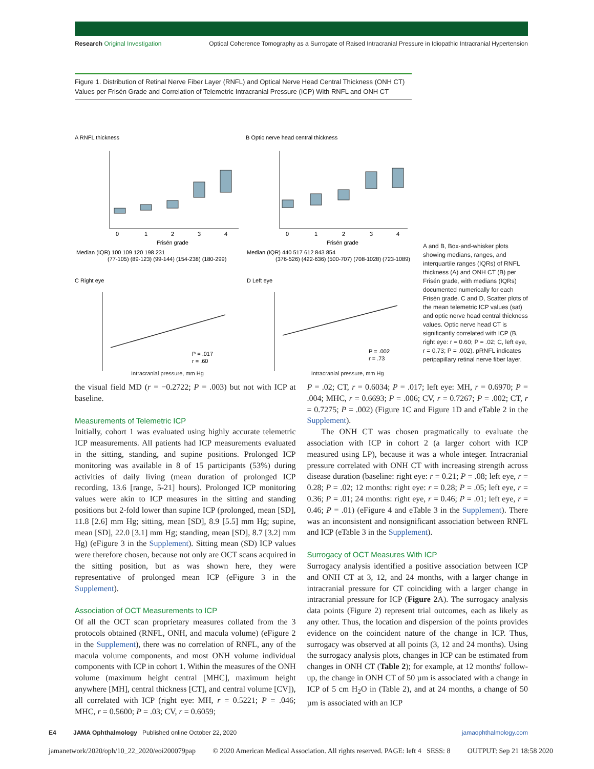Research Original Investigation Optical Coherence Tomography as a Surrogate of Raised Intracranial Pressure in Idiopathic Intracranial Hypertension
Figure 1. Distribution of Retinal Nerve Fiber Layer (RNFL) and Optical Nerve Head Central Thickness (ONH CT) Values per Frisén Grade and Correlation of Telemetric Intracranial Pressure (ICP) With RNFL and ONH CT
A RNFL thickness
B Optic nerve head central thickness
0
1
2
3
4
Frisén grade
0
1
2
3
4
Frisén grade
Median (IQR) 100 109 120 198 231
(77-105) (89-123) (99-144) (154-238) (180-299)
Median (IQR) 440 517 612 843 854
(376-526) (422-636) (500-707) (708-1028) (723-1089)
C Right eye
D Left eye
P = .017
r = .60
P = .002
r = .73
Intracranial pressure, mm Hg Intracranial pressure, mm Hg
A and B, Box-and-whisker plots showing medians, ranges, and interquartile ranges (IQRs) of RNFL thickness (A) and ONH CT (B) per Frisén grade, with medians (IQRs) documented numerically for each Frisén grade. C and D, Scatter plots of the mean telemetric ICP values (sat) and optic nerve head central thickness values. Optic nerve head CT is significantly correlated with ICP (B, right eye: r = 0.60; P = .02; C, left eye, r = 0.73; P = .002). pRNFL indicates peripapillary retinal nerve fiber layer.
the visual field MD (r = −0.2722; P = .003) but not with ICP at baseline.
Measurements of Telemetric ICP
Initially, cohort 1 was evaluated using highly accurate telemetric ICP measurements. All patients had ICP measurements evaluated in the sitting, standing, and supine positions. Prolonged ICP monitoring was available in 8 of 15 participants (53%) during activities of daily living (mean duration of prolonged ICP recording, 13.6 [range, 5-21] hours). Prolonged ICP monitoring values were akin to ICP measures in the sitting and standing positions but 2-fold lower than supine ICP (prolonged, mean [SD], 11.8 [2.6] mm Hg; sitting, mean [SD], 8.9 [5.5] mm Hg; supine, mean [SD], 22.0 [3.1] mm Hg; standing, mean [SD], 8.7 [3.2] mm Hg) (eFigure 3 in the Supplement). Sitting mean (SD) ICP values were therefore chosen, because not only are OCT scans acquired in the sitting position, but as was shown here, they were representative of prolonged mean ICP (eFigure 3 in the Supplement).
Association of OCT Measurements to ICP
Of all the OCT scan proprietary measures collated from the 3 protocols obtained (RNFL, ONH, and macula volume) (eFigure 2 in the Supplement), there was no correlation of RNFL, any of the macula volume components, and most ONH volume individual components with ICP in cohort 1. Within the measures of the ONH volume (maximum height central [MHC], maximum height anywhere [MH], central thickness [CT], and central volume [CV]), all correlated with ICP (right eye: MH, r = 0.5221; P = .046; MHC, r = 0.5600; P = .03; CV, r = 0.6059;
P = .02; CT, r = 0.6034; P = .017; left eye: MH, r = 0.6970; P = .004; MHC, r = 0.6693; P = .006; CV, r = 0.7267; P = .002; CT, r = 0.7275; P = .002) (Figure 1C and Figure 1D and eTable 2 in the Supplement).
The ONH CT was chosen pragmatically to evaluate the association with ICP in cohort 2 (a larger cohort with ICP measured using LP), because it was a whole integer. Intracranial pressure correlated with ONH CT with increasing strength across disease duration (baseline: right eye: r = 0.21; P = .08; left eye, r = 0.28; P = .02; 12 months: right eye: r = 0.28; P = .05; left eye, r = 0.36; P = .01; 24 months: right eye, r = 0.46; P = .01; left eye, r = 0.46; P = .01) (eFigure 4 and eTable 3 in the Supplement). There was an inconsistent and nonsignificant association between RNFL and ICP (eTable 3 in the Supplement).
Surrogacy of OCT Measures With ICP
Surrogacy analysis identified a positive association between ICP and ONH CT at 3, 12, and 24 months, with a larger change in intracranial pressure for CT coinciding with a larger change in intracranial pressure for ICP (Figure 2 A). The surrogacy analysis data points (Figure 2) represent trial outcomes, each as likely as any other. Thus, the location and dispersion of the points provides evidence on the coincident nature of the change in ICP. Thus, surrogacy was observed at all points (3, 12 and 24 months). Using the surrogacy analysis plots, changes in ICP can be estimated from changes in ONH CT (Table 2); for example, at 12 months' follow-up, the change in ONH CT of 50 µm is associated with a change in ICP of 5 cm H<sub>2</sub>O in (Table 2), and at 24 months, a change of 50 µm is associated with an ICP
E4 JAMA Ophthalmology Published online October 22, 2020 jamaophthalmology.com
jamanetwork/2020/oph/10_22_2020/eoi200079pap © 2020 American Medical Association. All rights reserved. PAGE: left 4 SESS: 8 OUTPUT: Sep 21 18:58 2020